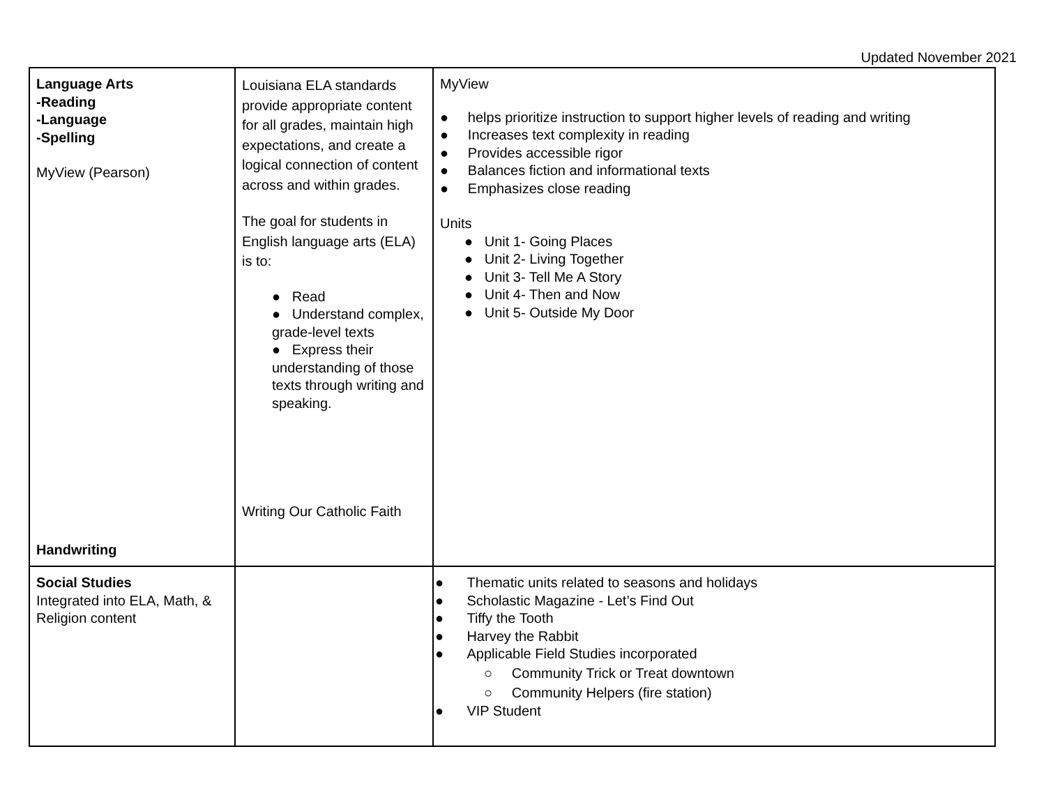Updated November 2021
| Language Arts -Reading -Language -Spelling MyView (Pearson) Handwriting | Louisiana ELA standards provide appropriate content for all grades, maintain high expectations, and create a logical connection of content across and within grades. The goal for students in English language arts (ELA) is to: ● Read ● Understand complex, grade-level texts ● Express their understanding of those texts through writing and speaking. Writing Our Catholic Faith | MyView ● helps prioritize instruction to support higher levels of reading and writing ● Increases text complexity in reading ● Provides accessible rigor ● Balances fiction and informational texts ● Emphasizes close reading Units ● Unit 1- Going Places ● Unit 2- Living Together ● Unit 3- Tell Me A Story ● Unit 4- Then and Now ● Unit 5- Outside My Door |
| Social Studies Integrated into ELA, Math, & Religion content | | ● Thematic units related to seasons and holidays ● Scholastic Magazine - Let’s Find Out ● Tiffy the Tooth ● Harvey the Rabbit ● Applicable Field Studies incorporated ○ Community Trick or Treat downtown ○ Community Helpers (fire station) ● VIP Student |